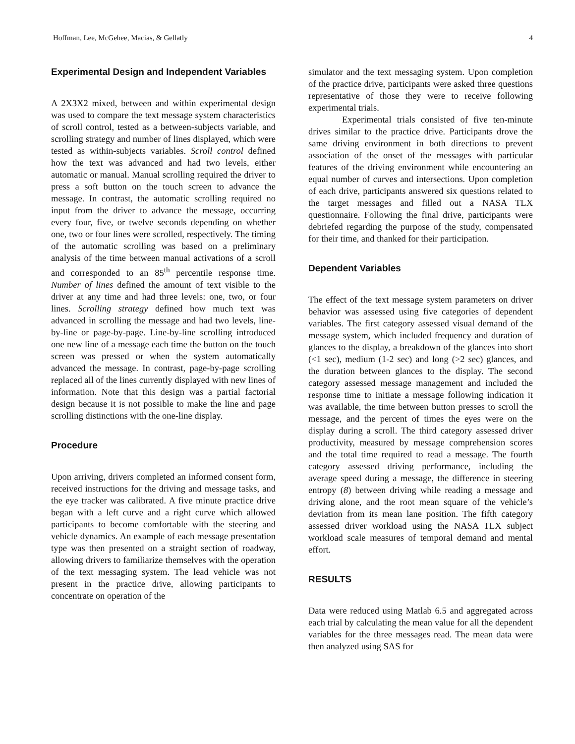Hoffman, Lee, McGehee, Macias, & Gellatly 4
Experimental Design and Independent Variables
A 2X3X2 mixed, between and within experimental design was used to compare the text message system characteristics of scroll control, tested as a between-subjects variable, and scrolling strategy and number of lines displayed, which were tested as within-subjects variables. Scroll control defined how the text was advanced and had two levels, either automatic or manual. Manual scrolling required the driver to press a soft button on the touch screen to advance the message. In contrast, the automatic scrolling required no input from the driver to advance the message, occurring every four, five, or twelve seconds depending on whether one, two or four lines were scrolled, respectively. The timing of the automatic scrolling was based on a preliminary analysis of the time between manual activations of a scroll and corresponded to an 85<sup>th</sup> percentile response time. Number of lines defined the amount of text visible to the driver at any time and had three levels: one, two, or four lines. Scrolling strategy defined how much text was advanced in scrolling the message and had two levels, line-by-line or page-by-page. Line-by-line scrolling introduced one new line of a message each time the button on the touch screen was pressed or when the system automatically advanced the message. In contrast, page-by-page scrolling replaced all of the lines currently displayed with new lines of information. Note that this design was a partial factorial design because it is not possible to make the line and page scrolling distinctions with the one-line display.
Procedure
Upon arriving, drivers completed an informed consent form, received instructions for the driving and message tasks, and the eye tracker was calibrated. A five minute practice drive began with a left curve and a right curve which allowed participants to become comfortable with the steering and vehicle dynamics. An example of each message presentation type was then presented on a straight section of roadway, allowing drivers to familiarize themselves with the operation of the text messaging system. The lead vehicle was not present in the practice drive, allowing participants to concentrate on operation of the
simulator and the text messaging system. Upon completion of the practice drive, participants were asked three questions representative of those they were to receive following experimental trials.
Experimental trials consisted of five ten-minute drives similar to the practice drive. Participants drove the same driving environment in both directions to prevent association of the onset of the messages with particular features of the driving environment while encountering an equal number of curves and intersections. Upon completion of each drive, participants answered six questions related to the target messages and filled out a NASA TLX questionnaire. Following the final drive, participants were debriefed regarding the purpose of the study, compensated for their time, and thanked for their participation.
Dependent Variables
The effect of the text message system parameters on driver behavior was assessed using five categories of dependent variables. The first category assessed visual demand of the message system, which included frequency and duration of glances to the display, a breakdown of the glances into short (<1 sec), medium (1-2 sec) and long (>2 sec) glances, and the duration between glances to the display. The second category assessed message management and included the response time to initiate a message following indication it was available, the time between button presses to scroll the message, and the percent of times the eyes were on the display during a scroll. The third category assessed driver productivity, measured by message comprehension scores and the total time required to read a message. The fourth category assessed driving performance, including the average speed during a message, the difference in steering entropy (8) between driving while reading a message and driving alone, and the root mean square of the vehicle’s deviation from its mean lane position. The fifth category assessed driver workload using the NASA TLX subject workload scale measures of temporal demand and mental effort.
RESULTS
Data were reduced using Matlab 6.5 and aggregated across each trial by calculating the mean value for all the dependent variables for the three messages read. The mean data were then analyzed using SAS for